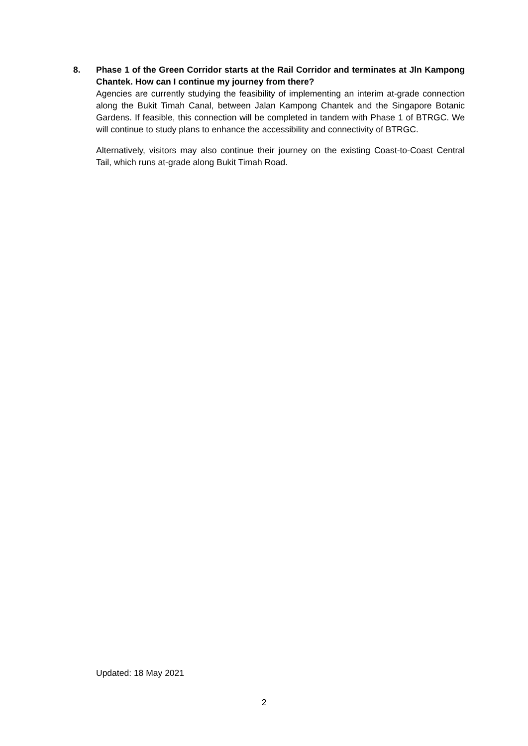8. Phase 1 of the Green Corridor starts at the Rail Corridor and terminates at Jln Kampong Chantek. How can I continue my journey from there?
Agencies are currently studying the feasibility of implementing an interim at-grade connection along the Bukit Timah Canal, between Jalan Kampong Chantek and the Singapore Botanic Gardens. If feasible, this connection will be completed in tandem with Phase 1 of BTRGC. We will continue to study plans to enhance the accessibility and connectivity of BTRGC.
Alternatively, visitors may also continue their journey on the existing Coast-to-Coast Central Tail, which runs at-grade along Bukit Timah Road.
Updated: 18 May 2021
2